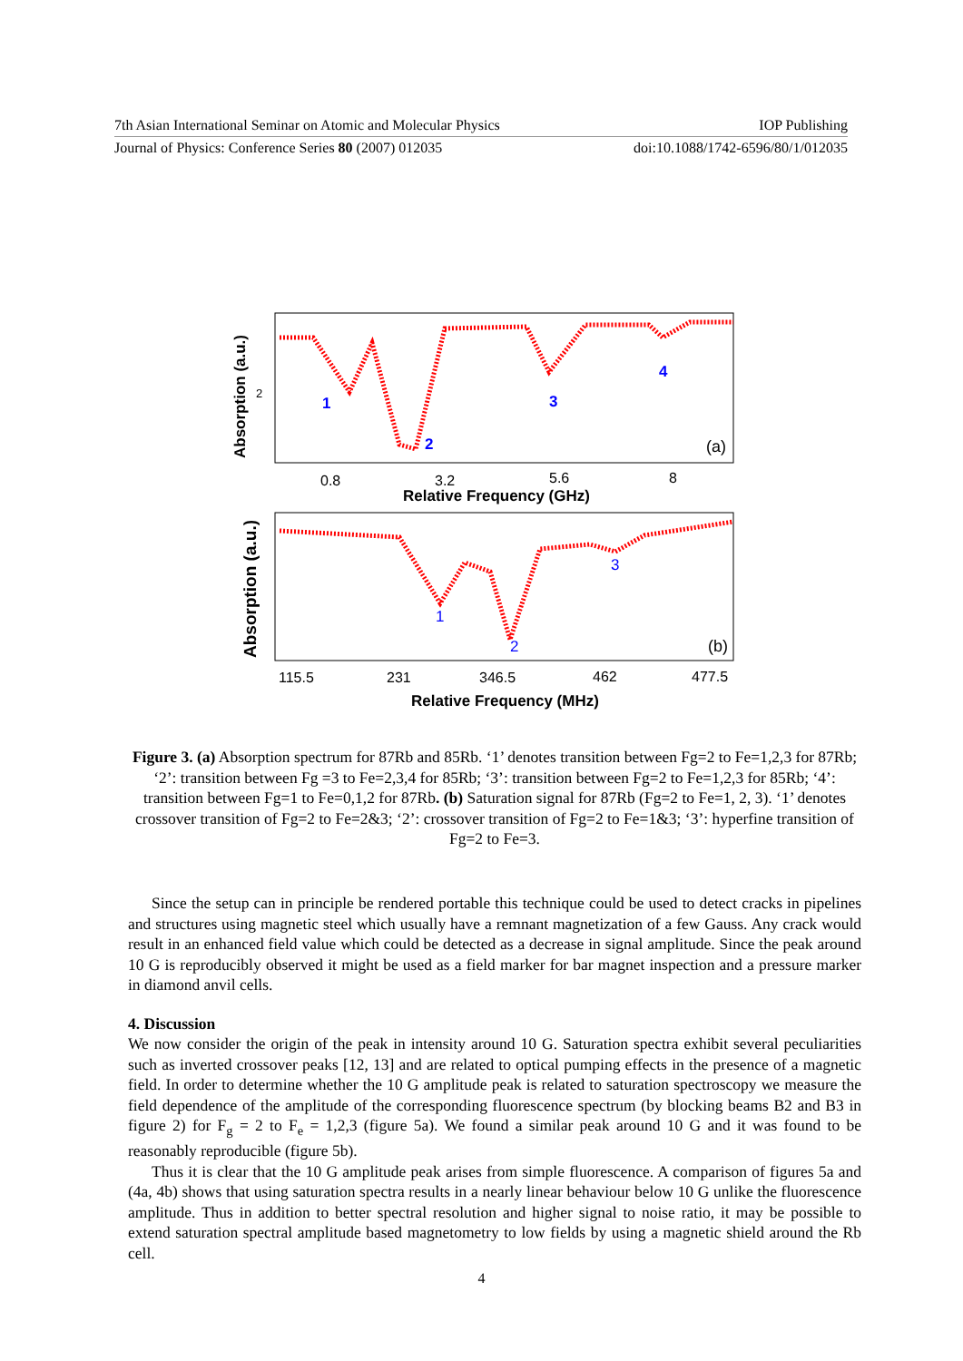7th Asian International Seminar on Atomic and Molecular Physics IOP Publishing
Journal of Physics: Conference Series 80 (2007) 012035 doi:10.1088/1742-6596/80/1/012035
Absorption (a.u.)
2
1
2
3
4
(a)
0.8
3.2
5.6
8
Relative Frequency (GHz)
Absorption (a.u.)
1
2
3
(b)
115.5
231
346.5
462
477.5
Relative Frequency (MHz)
Figure 3. (a) Absorption spectrum for 87Rb and 85Rb. ‘1’ denotes transition between Fg=2 to Fe=1,2,3 for 87Rb; ‘2’: transition between Fg =3 to Fe=2,3,4 for 85Rb; ‘3’: transition between Fg=2 to Fe=1,2,3 for 85Rb; ‘4’: transition between Fg=1 to Fe=0,1,2 for 87Rb. (b) Saturation signal for 87Rb (Fg=2 to Fe=1, 2, 3). ‘1’ denotes crossover transition of Fg=2 to Fe=2&3; ‘2’: crossover transition of Fg=2 to Fe=1&3; ‘3’: hyperfine transition of Fg=2 to Fe=3.
Since the setup can in principle be rendered portable this technique could be used to detect cracks in pipelines and structures using magnetic steel which usually have a remnant magnetization of a few Gauss. Any crack would result in an enhanced field value which could be detected as a decrease in signal amplitude. Since the peak around 10 G is reproducibly observed it might be used as a field marker for bar magnet inspection and a pressure marker in diamond anvil cells.
4. Discussion
We now consider the origin of the peak in intensity around 10 G. Saturation spectra exhibit several peculiarities such as inverted crossover peaks [12, 13] and are related to optical pumping effects in the presence of a magnetic field. In order to determine whether the 10 G amplitude peak is related to saturation spectroscopy we measure the field dependence of the amplitude of the corresponding fluorescence spectrum (by blocking beams B2 and B3 in figure 2) for F<sub>g</sub> = 2 to F<sub>e</sub> = 1,2,3 (figure 5a). We found a similar peak around 10 G and it was found to be reasonably reproducible (figure 5b).
Thus it is clear that the 10 G amplitude peak arises from simple fluorescence. A comparison of figures 5a and (4a, 4b) shows that using saturation spectra results in a nearly linear behaviour below 10 G unlike the fluorescence amplitude. Thus in addition to better spectral resolution and higher signal to noise ratio, it may be possible to extend saturation spectral amplitude based magnetometry to low fields by using a magnetic shield around the Rb cell.
4